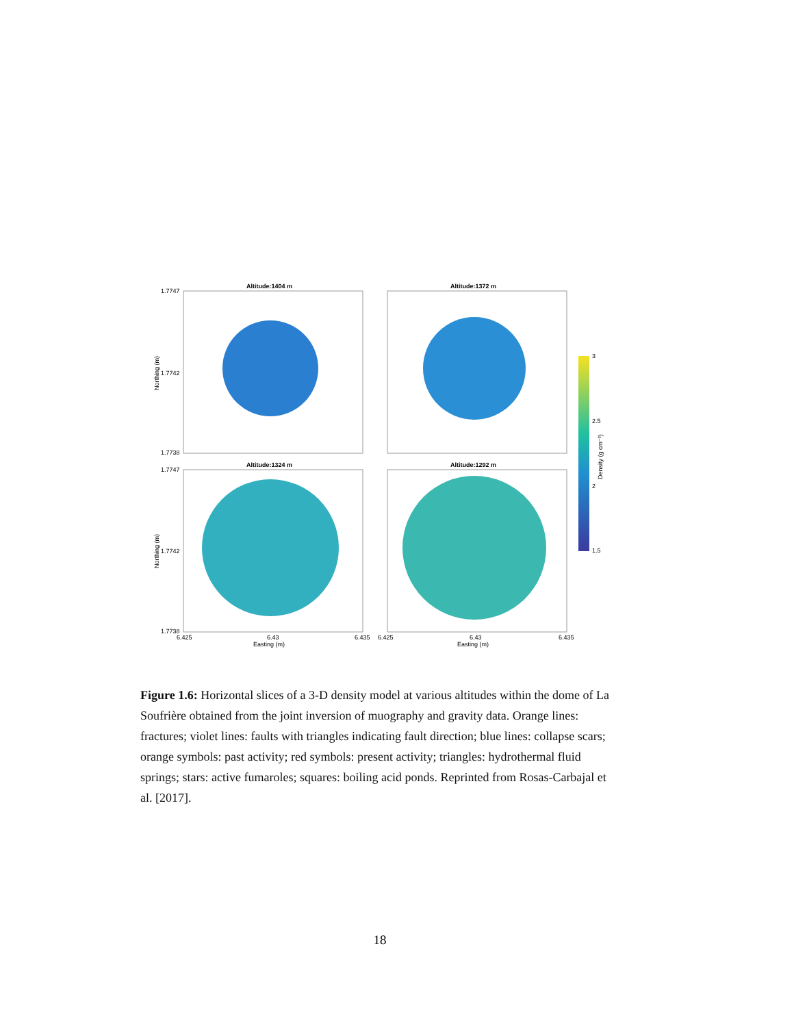Altitude:1404 m
Altitude:1372 m
Altitude:1324 m
Altitude:1292 m
1.7747
1.7742
1.7738
1.7747
1.7742
1.7738
Northing (m)
Northing (m)
6.425
6.43
6.435
Easting (m)
6.425
6.43
6.435
Easting (m)
3
2.5
2
1.5
Density (g cm⁻³)
Figure 1.6: Horizontal slices of a 3-D density model at various altitudes within the dome of La Soufrière obtained from the joint inversion of muography and gravity data. Orange lines: fractures; violet lines: faults with triangles indicating fault direction; blue lines: collapse scars; orange symbols: past activity; red symbols: present activity; triangles: hydrothermal fluid springs; stars: active fumaroles; squares: boiling acid ponds. Reprinted from Rosas-Carbajal et al. [2017].
18